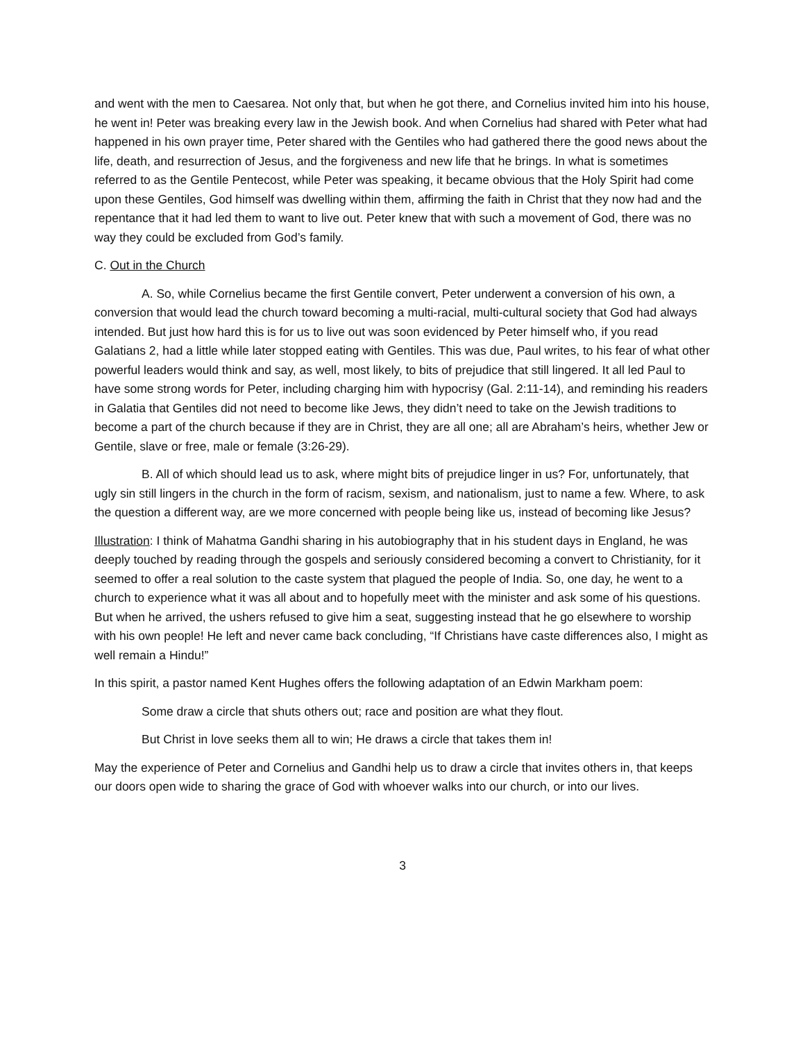and went with the men to Caesarea. Not only that, but when he got there, and Cornelius invited him into his house, he went in! Peter was breaking every law in the Jewish book. And when Cornelius had shared with Peter what had happened in his own prayer time, Peter shared with the Gentiles who had gathered there the good news about the life, death, and resurrection of Jesus, and the forgiveness and new life that he brings. In what is sometimes referred to as the Gentile Pentecost, while Peter was speaking, it became obvious that the Holy Spirit had come upon these Gentiles, God himself was dwelling within them, affirming the faith in Christ that they now had and the repentance that it had led them to want to live out. Peter knew that with such a movement of God, there was no way they could be excluded from God’s family.
C. Out in the Church
A. So, while Cornelius became the first Gentile convert, Peter underwent a conversion of his own, a conversion that would lead the church toward becoming a multi-racial, multi-cultural society that God had always intended. But just how hard this is for us to live out was soon evidenced by Peter himself who, if you read Galatians 2, had a little while later stopped eating with Gentiles. This was due, Paul writes, to his fear of what other powerful leaders would think and say, as well, most likely, to bits of prejudice that still lingered. It all led Paul to have some strong words for Peter, including charging him with hypocrisy (Gal. 2:11-14), and reminding his readers in Galatia that Gentiles did not need to become like Jews, they didn’t need to take on the Jewish traditions to become a part of the church because if they are in Christ, they are all one; all are Abraham’s heirs, whether Jew or Gentile, slave or free, male or female (3:26-29).
B. All of which should lead us to ask, where might bits of prejudice linger in us? For, unfortunately, that ugly sin still lingers in the church in the form of racism, sexism, and nationalism, just to name a few. Where, to ask the question a different way, are we more concerned with people being like us, instead of becoming like Jesus?
Illustration: I think of Mahatma Gandhi sharing in his autobiography that in his student days in England, he was deeply touched by reading through the gospels and seriously considered becoming a convert to Christianity, for it seemed to offer a real solution to the caste system that plagued the people of India. So, one day, he went to a church to experience what it was all about and to hopefully meet with the minister and ask some of his questions. But when he arrived, the ushers refused to give him a seat, suggesting instead that he go elsewhere to worship with his own people! He left and never came back concluding, “If Christians have caste differences also, I might as well remain a Hindu!”
In this spirit, a pastor named Kent Hughes offers the following adaptation of an Edwin Markham poem:
Some draw a circle that shuts others out; race and position are what they flout.
But Christ in love seeks them all to win; He draws a circle that takes them in!
May the experience of Peter and Cornelius and Gandhi help us to draw a circle that invites others in, that keeps our doors open wide to sharing the grace of God with whoever walks into our church, or into our lives.
3